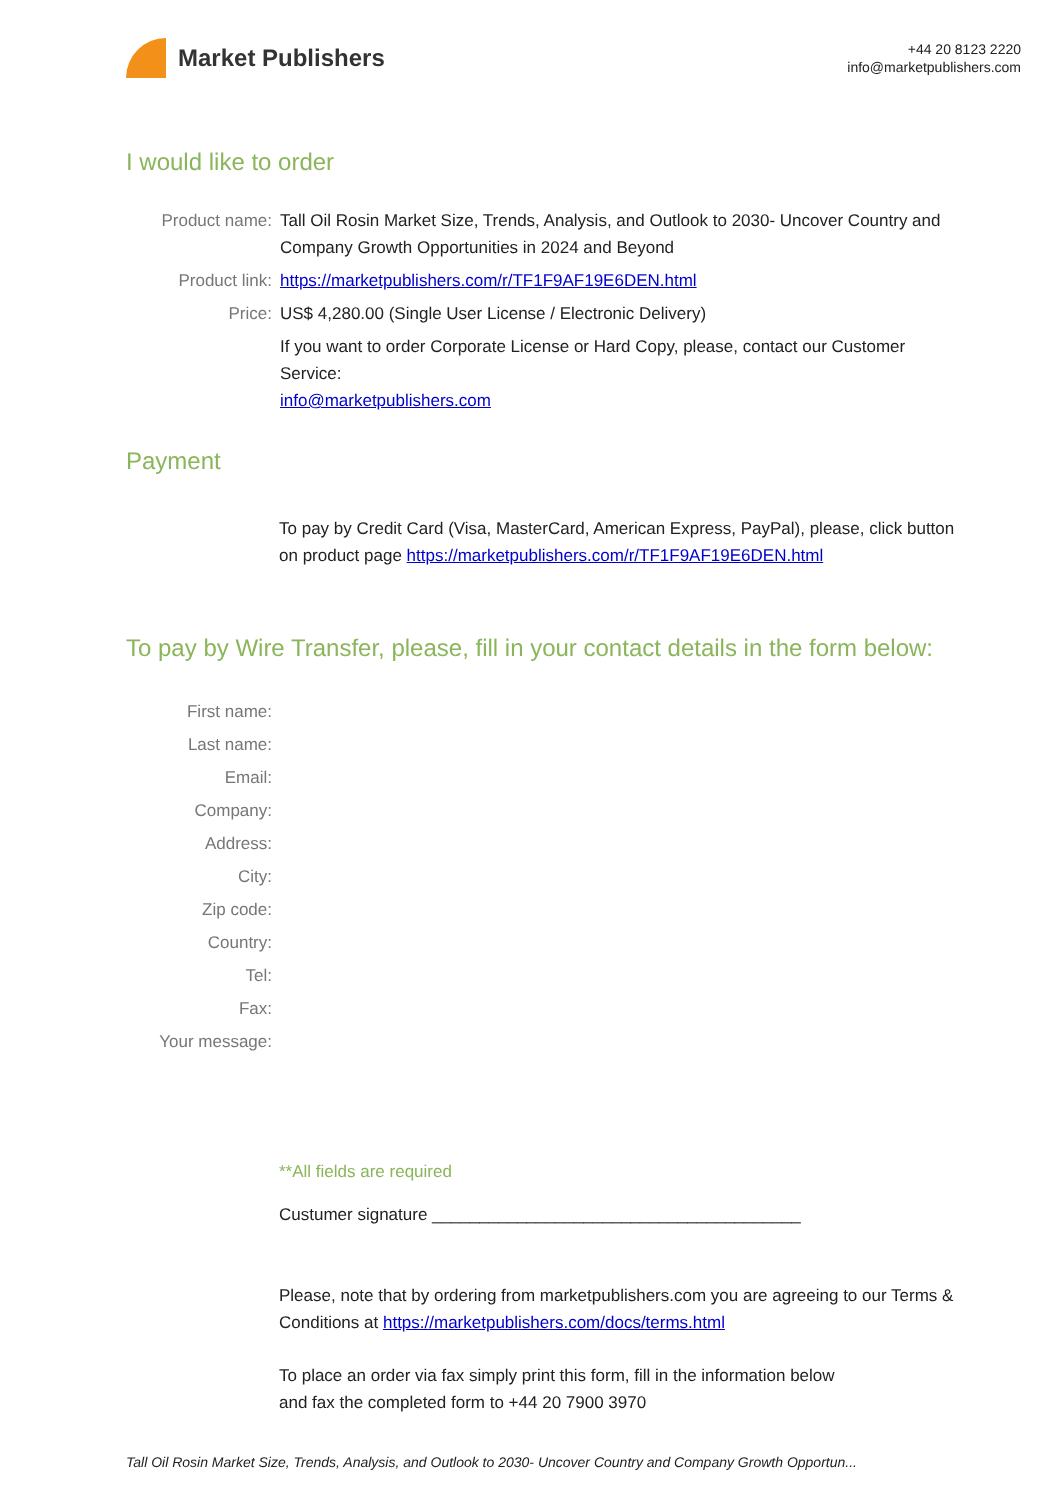Market Publishers
+44 20 8123 2220
info@marketpublishers.com
I would like to order
| Product name: | Tall Oil Rosin Market Size, Trends, Analysis, and Outlook to 2030- Uncover Country and Company Growth Opportunities in 2024 and Beyond |
| Product link: | https://marketpublishers.com/r/TF1F9AF19E6DEN.html |
| Price: | US$ 4,280.00 (Single User License / Electronic Delivery) |
| | If you want to order Corporate License or Hard Copy, please, contact our Customer Service: info@marketpublishers.com |
Payment
To pay by Credit Card (Visa, MasterCard, American Express, PayPal), please, click button on product page https://marketpublishers.com/r/TF1F9AF19E6DEN.html
To pay by Wire Transfer, please, fill in your contact details in the form below:
| First name: | |
| Last name: | |
| Email: | |
| Company: | |
| Address: | |
| City: | |
| Zip code: | |
| Country: | |
| Tel: | |
| Fax: | |
| Your message: | |
**All fields are required
Custumer signature _______________________________________
Please, note that by ordering from marketpublishers.com you are agreeing to our Terms & Conditions at https://marketpublishers.com/docs/terms.html
To place an order via fax simply print this form, fill in the information below
and fax the completed form to +44 20 7900 3970
Tall Oil Rosin Market Size, Trends, Analysis, and Outlook to 2030- Uncover Country and Company Growth Opportun...